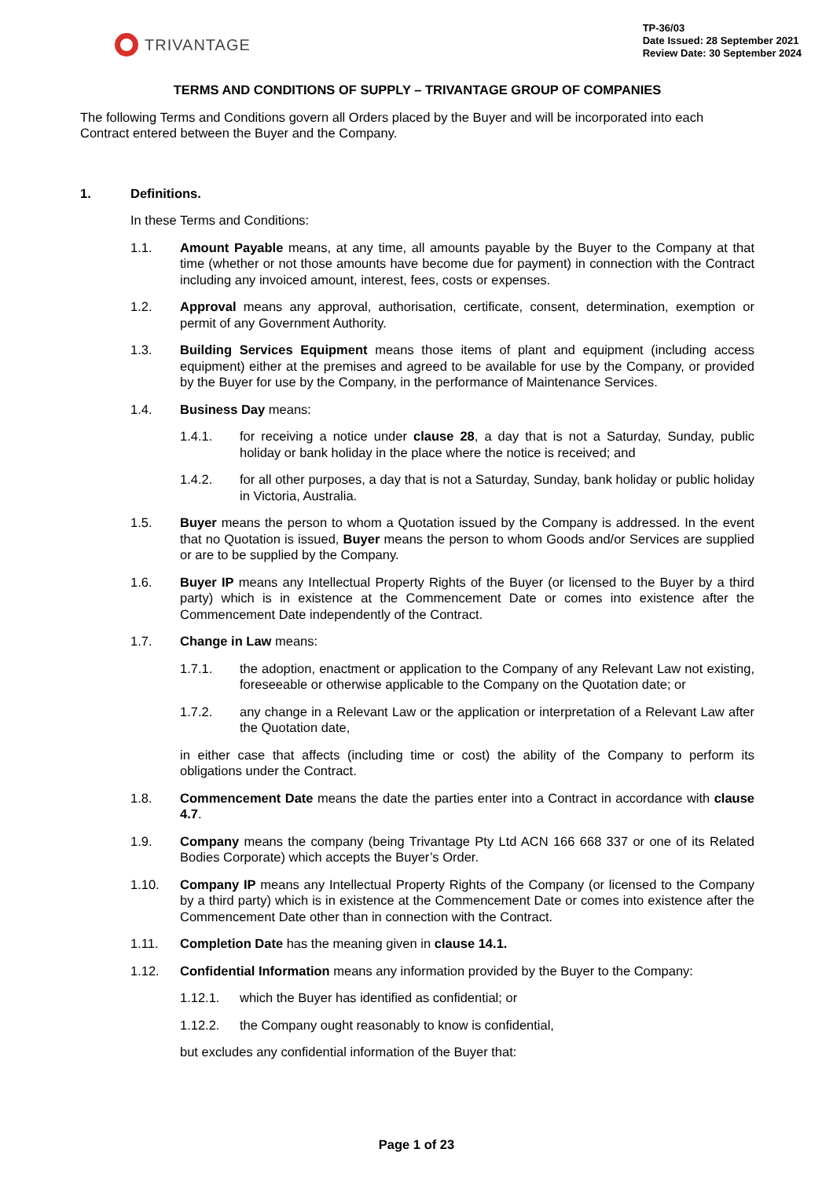TRIVANTAGE
TP-36/03
Date Issued: 28 September 2021
Review Date: 30 September 2024
TERMS AND CONDITIONS OF SUPPLY – TRIVANTAGE GROUP OF COMPANIES
The following Terms and Conditions govern all Orders placed by the Buyer and will be incorporated into each Contract entered between the Buyer and the Company.
1. Definitions.
In these Terms and Conditions:
1.1. Amount Payable means, at any time, all amounts payable by the Buyer to the Company at that time (whether or not those amounts have become due for payment) in connection with the Contract including any invoiced amount, interest, fees, costs or expenses.
1.2. Approval means any approval, authorisation, certificate, consent, determination, exemption or permit of any Government Authority.
1.3. Building Services Equipment means those items of plant and equipment (including access equipment) either at the premises and agreed to be available for use by the Company, or provided by the Buyer for use by the Company, in the performance of Maintenance Services.
1.4. Business Day means:
1.4.1. for receiving a notice under clause 28, a day that is not a Saturday, Sunday, public holiday or bank holiday in the place where the notice is received; and
1.4.2. for all other purposes, a day that is not a Saturday, Sunday, bank holiday or public holiday in Victoria, Australia.
1.5. Buyer means the person to whom a Quotation issued by the Company is addressed. In the event that no Quotation is issued, Buyer means the person to whom Goods and/or Services are supplied or are to be supplied by the Company.
1.6. Buyer IP means any Intellectual Property Rights of the Buyer (or licensed to the Buyer by a third party) which is in existence at the Commencement Date or comes into existence after the Commencement Date independently of the Contract.
1.7. Change in Law means:
1.7.1. the adoption, enactment or application to the Company of any Relevant Law not existing, foreseeable or otherwise applicable to the Company on the Quotation date; or
1.7.2. any change in a Relevant Law or the application or interpretation of a Relevant Law after the Quotation date,
in either case that affects (including time or cost) the ability of the Company to perform its obligations under the Contract.
1.8. Commencement Date means the date the parties enter into a Contract in accordance with clause 4.7.
1.9. Company means the company (being Trivantage Pty Ltd ACN 166 668 337 or one of its Related Bodies Corporate) which accepts the Buyer’s Order.
1.10. Company IP means any Intellectual Property Rights of the Company (or licensed to the Company by a third party) which is in existence at the Commencement Date or comes into existence after the Commencement Date other than in connection with the Contract.
1.11. Completion Date has the meaning given in clause 14.1.
1.12. Confidential Information means any information provided by the Buyer to the Company:
1.12.1. which the Buyer has identified as confidential; or
1.12.2. the Company ought reasonably to know is confidential,
but excludes any confidential information of the Buyer that:
Page 1 of 23